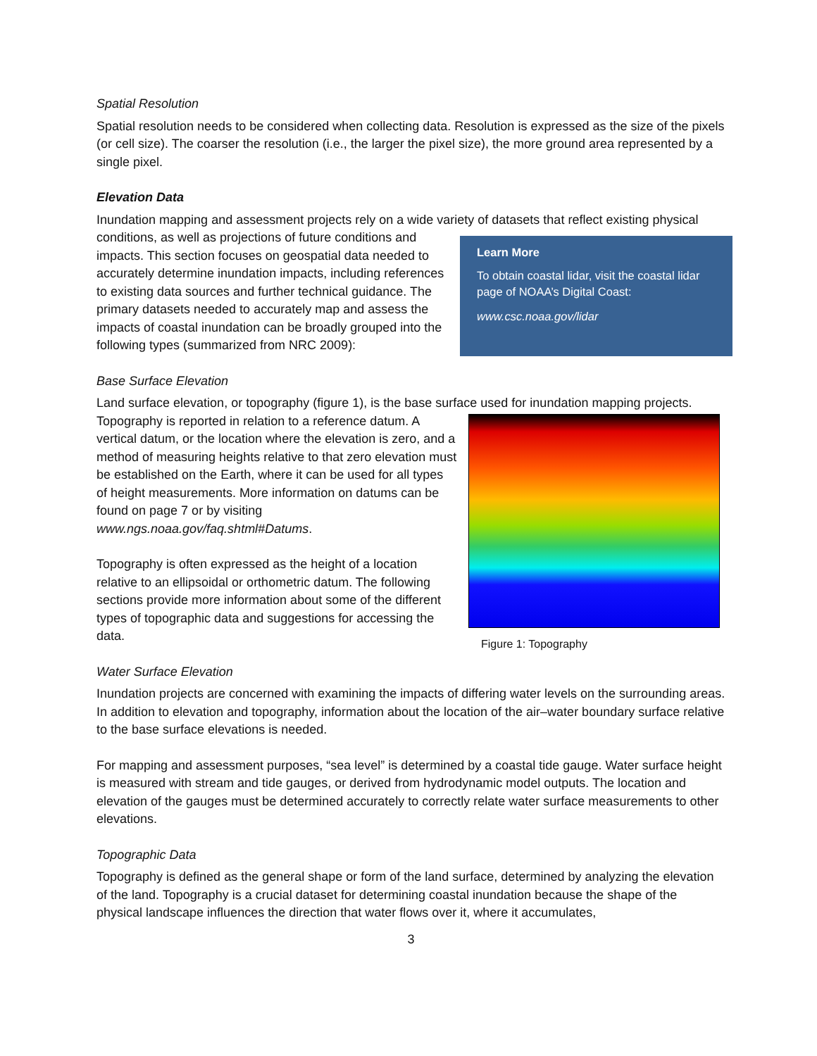Spatial Resolution
Spatial resolution needs to be considered when collecting data. Resolution is expressed as the size of the pixels (or cell size). The coarser the resolution (i.e., the larger the pixel size), the more ground area represented by a single pixel.
Elevation Data
Inundation mapping and assessment projects rely on a wide variety of datasets that reflect existing physical conditions, as well as projections of future Learn More
To obtain coastal lidar, visit the coastal lidar page of NOAA’s Digital Coast:
www.csc.noaa.gov/lidar conditions and impacts. This section focuses on geospatial data needed to accurately determine inundation impacts, including references to existing data sources and further technical guidance. The primary datasets needed to accurately map and assess the impacts of coastal inundation can be broadly grouped into the following types (summarized from NRC 2009):
Base Surface Elevation
Land surface elevation, or topography (figure 1), is the base surface used for inundation mapping Figure 1: Topography projects. Topography is reported in relation to a reference datum. A vertical datum, or the location where the elevation is zero, and a method of measuring heights relative to that zero elevation must be established on the Earth, where it can be used for all types of height measurements. More information on datums can be found on page 7 or by visiting www.ngs.noaa.gov/faq.shtml#Datums.
Topography is often expressed as the height of a location relative to an ellipsoidal or orthometric datum. The following sections provide more information about some of the different types of topographic data and suggestions for accessing the data.
Water Surface Elevation
Inundation projects are concerned with examining the impacts of differing water levels on the surrounding areas. In addition to elevation and topography, information about the location of the air–water boundary surface relative to the base surface elevations is needed.
For mapping and assessment purposes, “sea level” is determined by a coastal tide gauge. Water surface height is measured with stream and tide gauges, or derived from hydrodynamic model outputs. The location and elevation of the gauges must be determined accurately to correctly relate water surface measurements to other elevations.
Topographic Data
Topography is defined as the general shape or form of the land surface, determined by analyzing the elevation of the land. Topography is a crucial dataset for determining coastal inundation because the shape of the physical landscape influences the direction that water flows over it, where it accumulates,
3